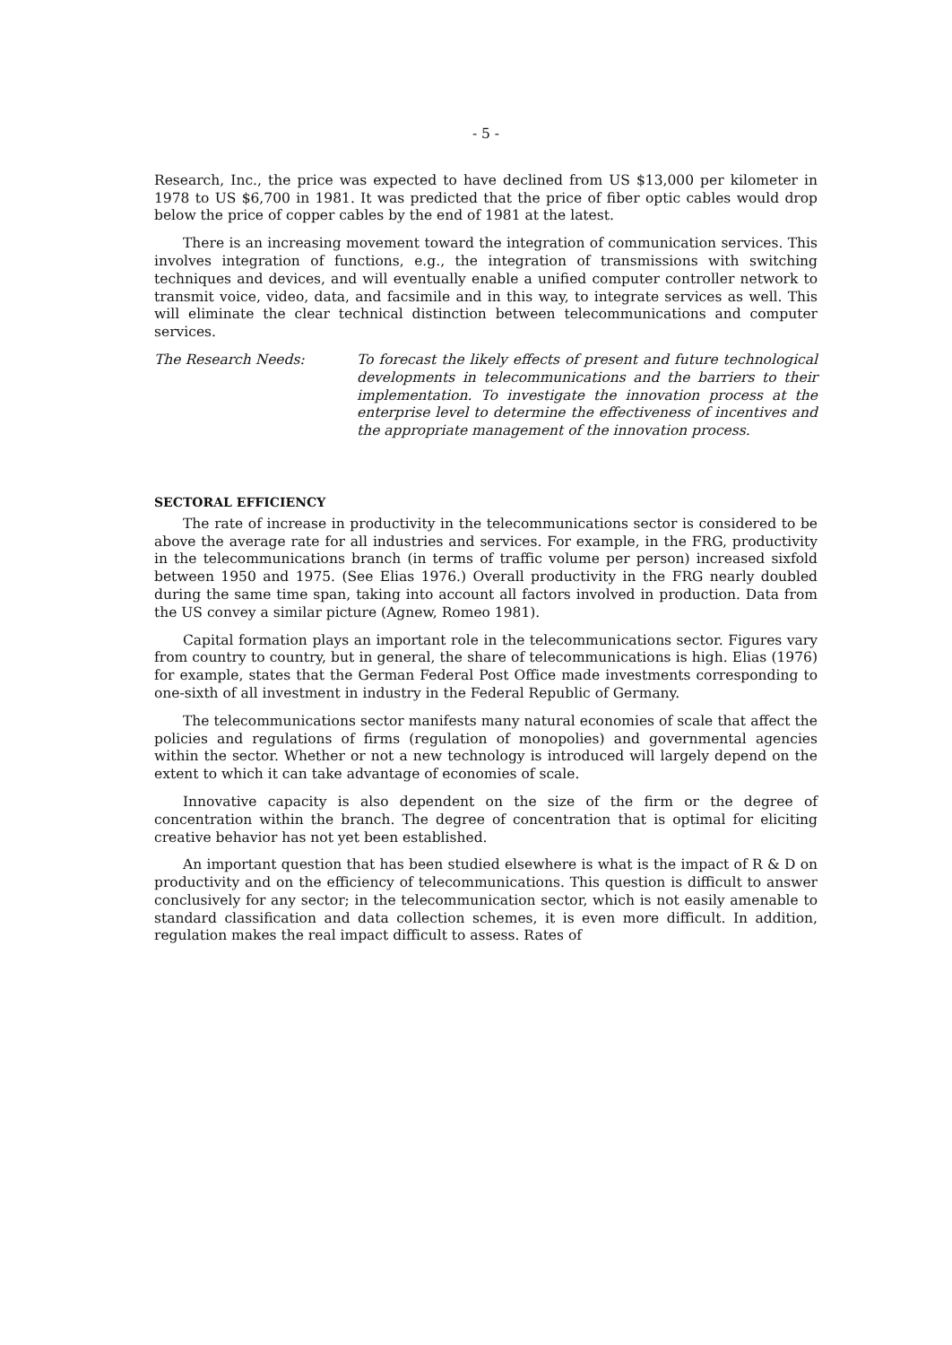- 5 -
Research, Inc., the price was expected to have declined from US $13,000 per kilometer in 1978 to US $6,700 in 1981. It was predicted that the price of fiber optic cables would drop below the price of copper cables by the end of 1981 at the latest.
There is an increasing movement toward the integration of communication services. This involves integration of functions, e.g., the integration of transmissions with switching techniques and devices, and will eventually enable a unified computer controller network to transmit voice, video, data, and facsimile and in this way, to integrate services as well. This will eliminate the clear technical distinction between telecommunications and computer services.
The Research Needs: To forecast the likely effects of present and future technological developments in telecommunications and the barriers to their implementation. To investigate the innovation process at the enterprise level to determine the effectiveness of incentives and the appropriate management of the innovation process.
SECTORAL EFFICIENCY
The rate of increase in productivity in the telecommunications sector is considered to be above the average rate for all industries and services. For example, in the FRG, productivity in the telecommunications branch (in terms of traffic volume per person) increased sixfold between 1950 and 1975. (See Elias 1976.) Overall productivity in the FRG nearly doubled during the same time span, taking into account all factors involved in production. Data from the US convey a similar picture (Agnew, Romeo 1981).
Capital formation plays an important role in the telecommunications sector. Figures vary from country to country, but in general, the share of telecommunications is high. Elias (1976) for example, states that the German Federal Post Office made investments corresponding to one-sixth of all investment in industry in the Federal Republic of Germany.
The telecommunications sector manifests many natural economies of scale that affect the policies and regulations of firms (regulation of monopolies) and governmental agencies within the sector. Whether or not a new technology is introduced will largely depend on the extent to which it can take advantage of economies of scale.
Innovative capacity is also dependent on the size of the firm or the degree of concentration within the branch. The degree of concentration that is optimal for eliciting creative behavior has not yet been established.
An important question that has been studied elsewhere is what is the impact of R & D on productivity and on the efficiency of telecommunications. This question is difficult to answer conclusively for any sector; in the telecommunication sector, which is not easily amenable to standard classification and data collection schemes, it is even more difficult. In addition, regulation makes the real impact difficult to assess. Rates of